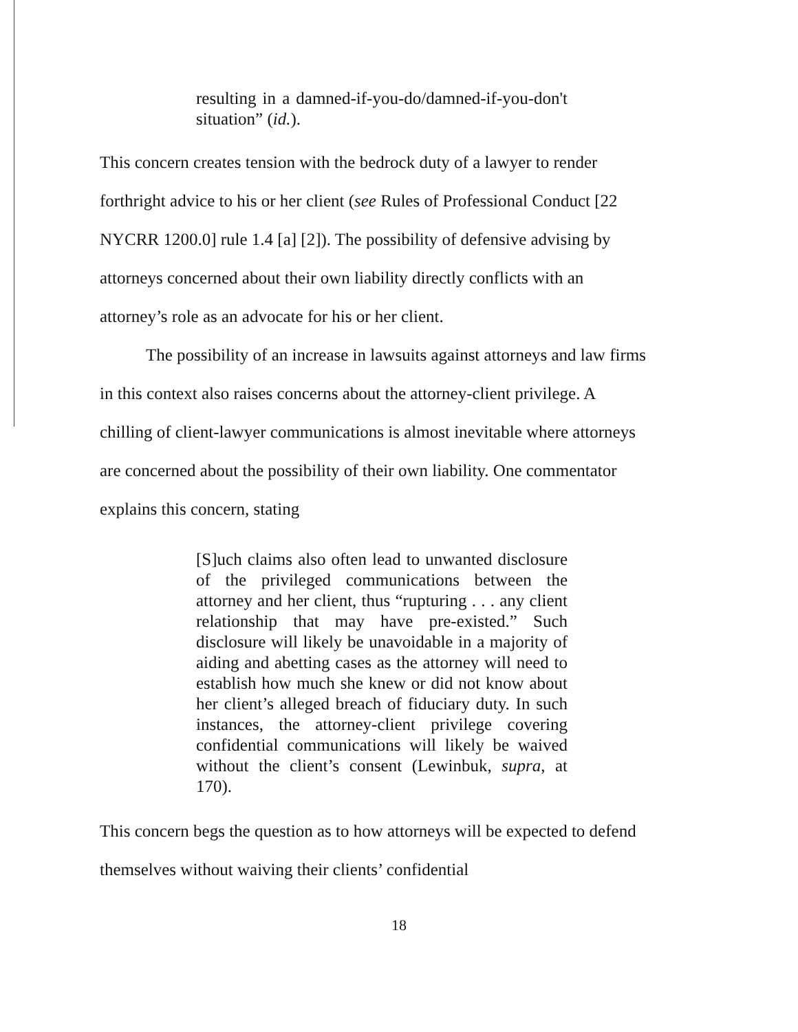resulting in a damned-if-you-do/damned-if-you-don't situation” (id.).
This concern creates tension with the bedrock duty of a lawyer to render forthright advice to his or her client (see Rules of Professional Conduct [22 NYCRR 1200.0] rule 1.4 [a] [2]). The possibility of defensive advising by attorneys concerned about their own liability directly conflicts with an attorney’s role as an advocate for his or her client.
The possibility of an increase in lawsuits against attorneys and law firms in this context also raises concerns about the attorney-client privilege. A chilling of client-lawyer communications is almost inevitable where attorneys are concerned about the possibility of their own liability. One commentator explains this concern, stating
[S]uch claims also often lead to unwanted disclosure of the privileged communications between the attorney and her client, thus “rupturing . . . any client relationship that may have pre-existed.” Such disclosure will likely be unavoidable in a majority of aiding and abetting cases as the attorney will need to establish how much she knew or did not know about her client’s alleged breach of fiduciary duty. In such instances, the attorney-client privilege covering confidential communications will likely be waived without the client’s consent (Lewinbuk, supra, at 170).
This concern begs the question as to how attorneys will be expected to defend themselves without waiving their clients’ confidential
18